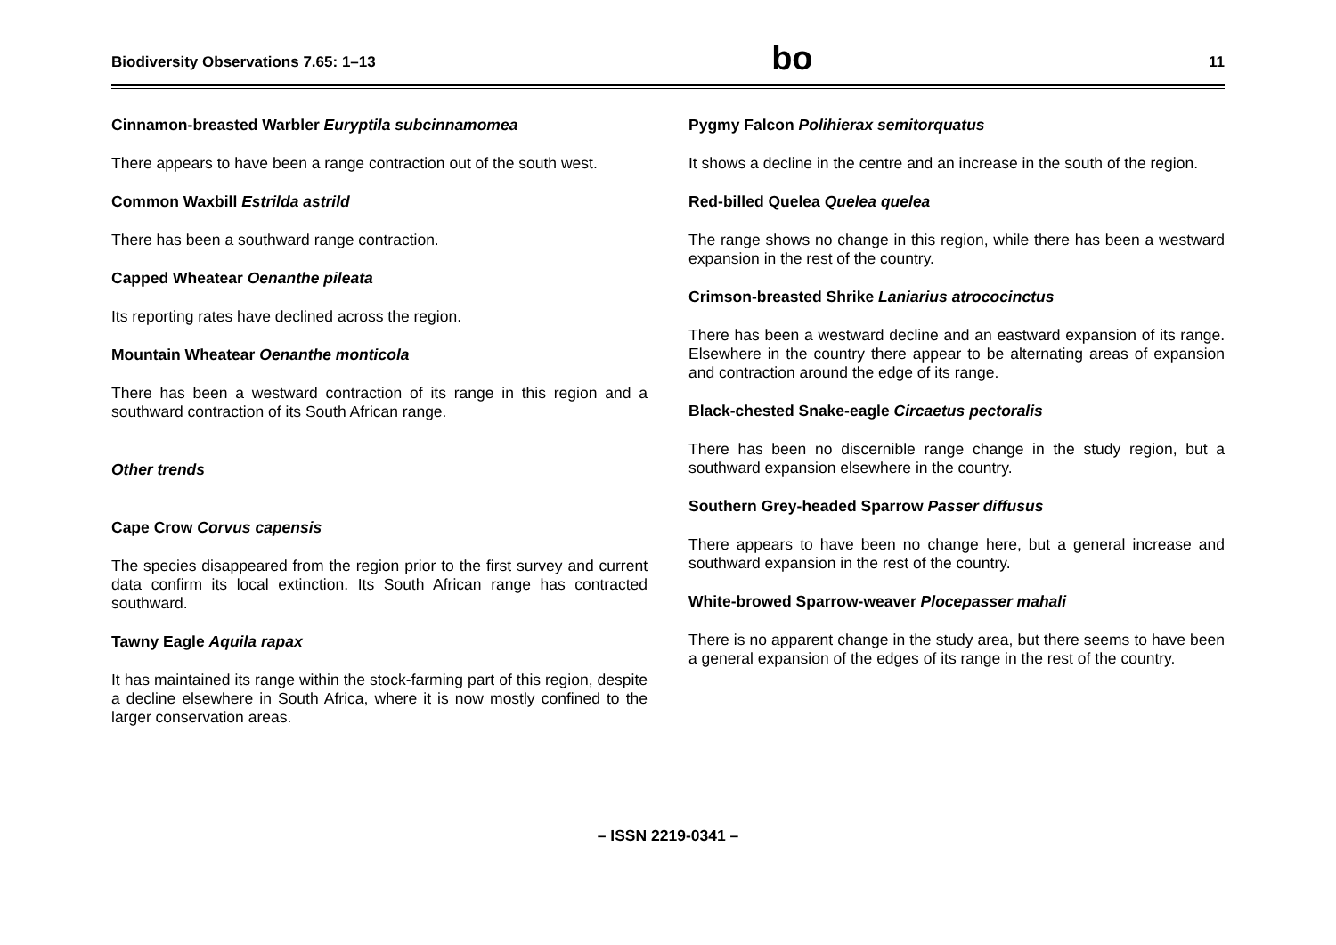Biodiversity Observations 7.65: 1–13 bo 11
Cinnamon-breasted Warbler Euryptila subcinnamomea
There appears to have been a range contraction out of the south west.
Common Waxbill Estrilda astrild
There has been a southward range contraction.
Capped Wheatear Oenanthe pileata
Its reporting rates have declined across the region.
Mountain Wheatear Oenanthe monticola
There has been a westward contraction of its range in this region and a southward contraction of its South African range.
Other trends
Cape Crow Corvus capensis
The species disappeared from the region prior to the first survey and current data confirm its local extinction. Its South African range has contracted southward.
Tawny Eagle Aquila rapax
It has maintained its range within the stock-farming part of this region, despite a decline elsewhere in South Africa, where it is now mostly confined to the larger conservation areas.
Pygmy Falcon Polihierax semitorquatus
It shows a decline in the centre and an increase in the south of the region.
Red-billed Quelea Quelea quelea
The range shows no change in this region, while there has been a westward expansion in the rest of the country.
Crimson-breasted Shrike Laniarius atrococinctus
There has been a westward decline and an eastward expansion of its range. Elsewhere in the country there appear to be alternating areas of expansion and contraction around the edge of its range.
Black-chested Snake-eagle Circaetus pectoralis
There has been no discernible range change in the study region, but a southward expansion elsewhere in the country.
Southern Grey-headed Sparrow Passer diffusus
There appears to have been no change here, but a general increase and southward expansion in the rest of the country.
White-browed Sparrow-weaver Plocepasser mahali
There is no apparent change in the study area, but there seems to have been a general expansion of the edges of its range in the rest of the country.
– ISSN 2219-0341 –